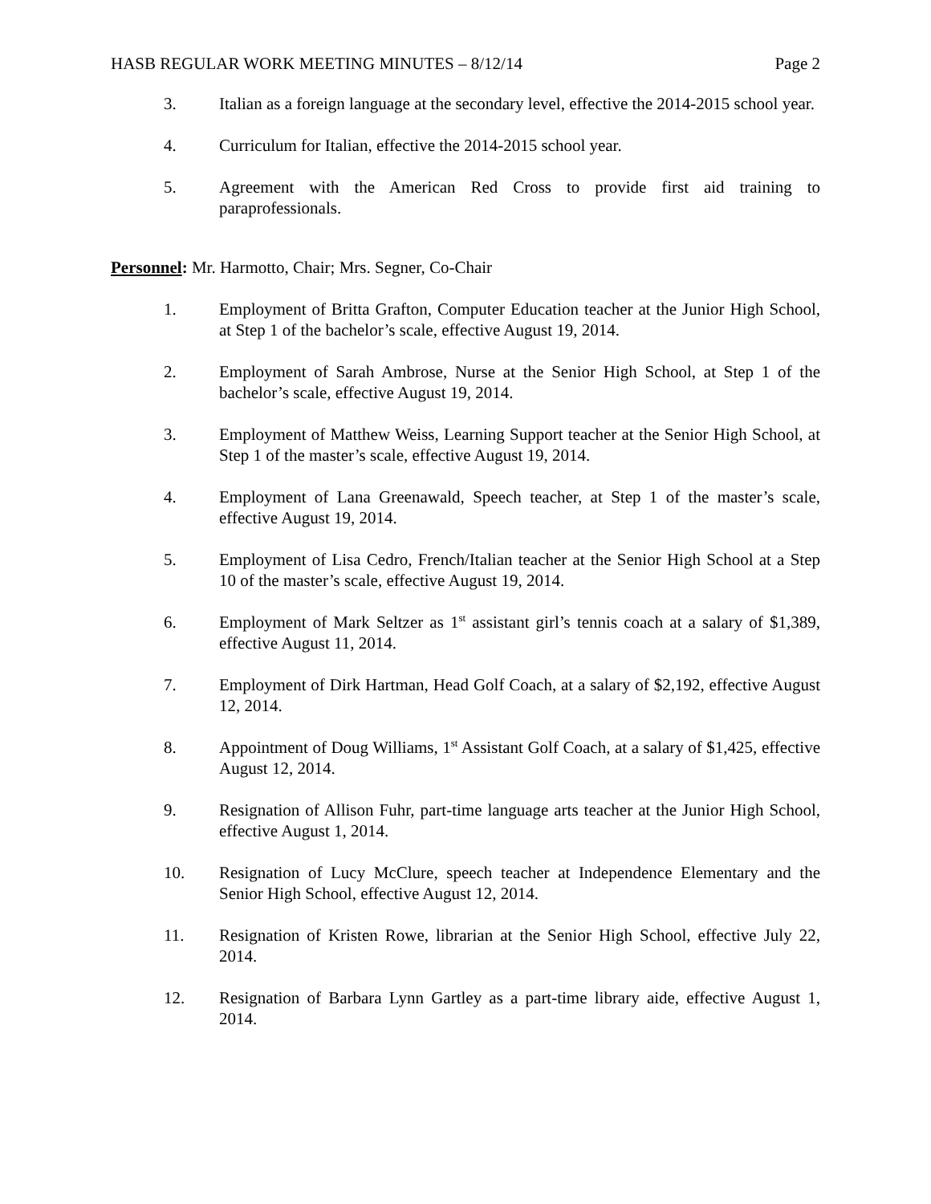HASB REGULAR WORK MEETING MINUTES – 8/12/14 Page 2
3. Italian as a foreign language at the secondary level, effective the 2014-2015 school year.
4. Curriculum for Italian, effective the 2014-2015 school year.
5. Agreement with the American Red Cross to provide first aid training to paraprofessionals.
Personnel: Mr. Harmotto, Chair; Mrs. Segner, Co-Chair
1. Employment of Britta Grafton, Computer Education teacher at the Junior High School, at Step 1 of the bachelor’s scale, effective August 19, 2014.
2. Employment of Sarah Ambrose, Nurse at the Senior High School, at Step 1 of the bachelor’s scale, effective August 19, 2014.
3. Employment of Matthew Weiss, Learning Support teacher at the Senior High School, at Step 1 of the master’s scale, effective August 19, 2014.
4. Employment of Lana Greenawald, Speech teacher, at Step 1 of the master’s scale, effective August 19, 2014.
5. Employment of Lisa Cedro, French/Italian teacher at the Senior High School at a Step 10 of the master’s scale, effective August 19, 2014.
6. Employment of Mark Seltzer as 1<sup>st</sup> assistant girl’s tennis coach at a salary of $1,389, effective August 11, 2014.
7. Employment of Dirk Hartman, Head Golf Coach, at a salary of $2,192, effective August 12, 2014.
8. Appointment of Doug Williams, 1<sup>st</sup> Assistant Golf Coach, at a salary of $1,425, effective August 12, 2014.
9. Resignation of Allison Fuhr, part-time language arts teacher at the Junior High School, effective August 1, 2014.
10. Resignation of Lucy McClure, speech teacher at Independence Elementary and the Senior High School, effective August 12, 2014.
11. Resignation of Kristen Rowe, librarian at the Senior High School, effective July 22, 2014.
12. Resignation of Barbara Lynn Gartley as a part-time library aide, effective August 1, 2014.